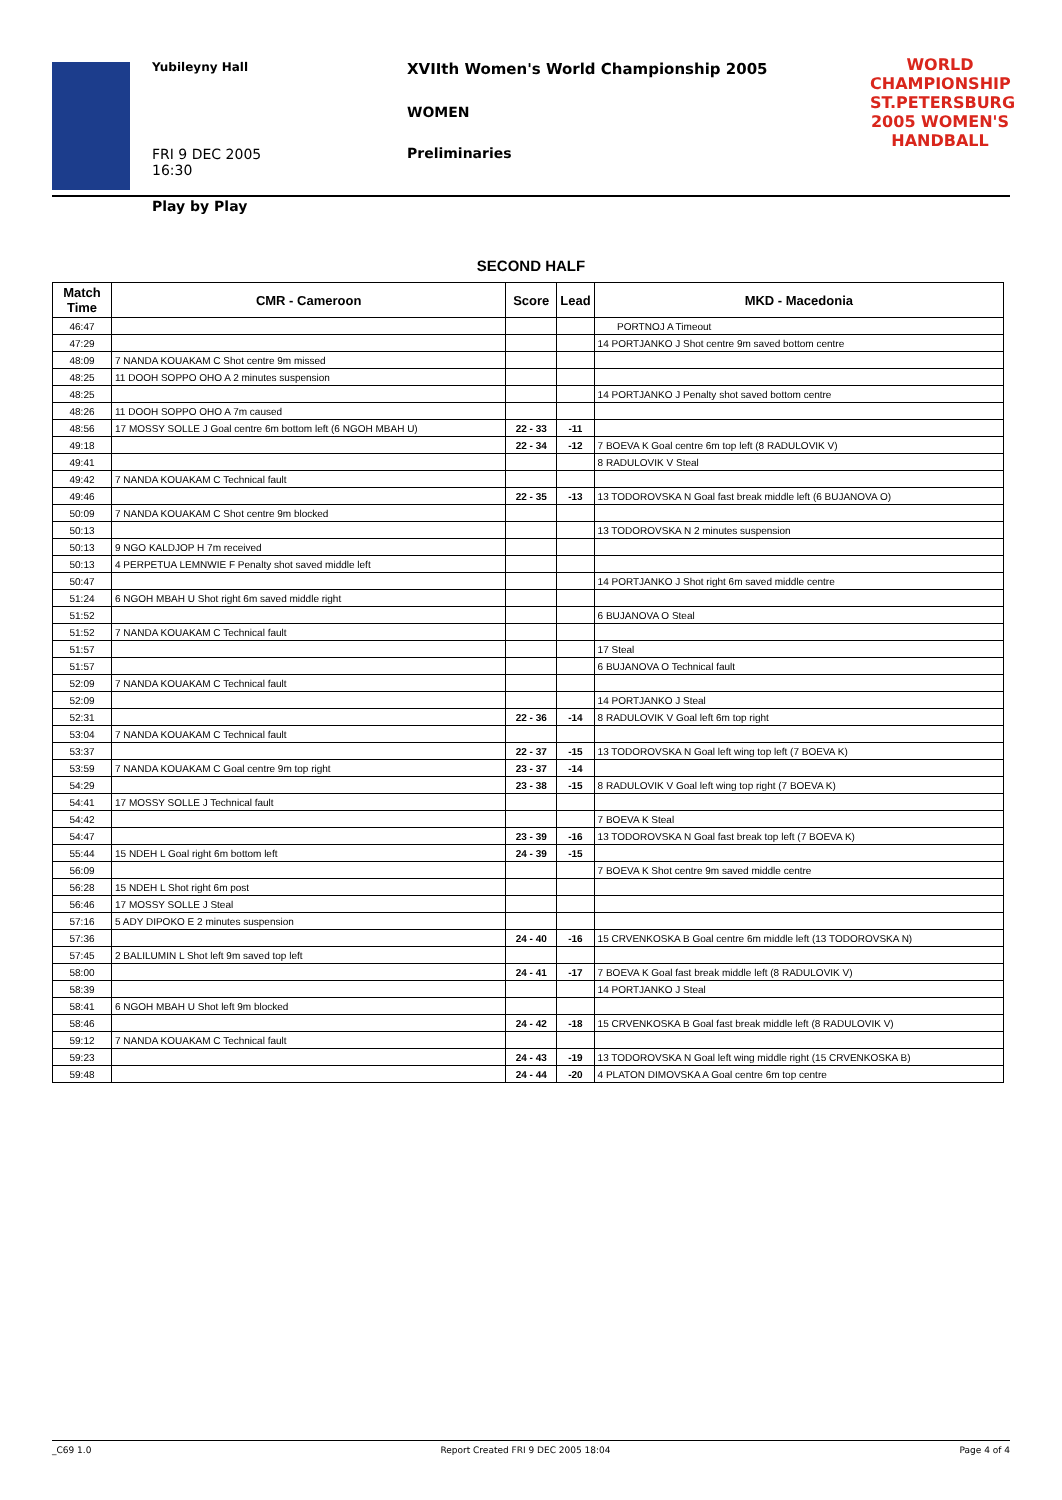Yubileyny Hall
XVIIth Women's World Championship 2005
WOMEN
FRI 9 DEC 2005
16:30
Preliminaries
Play by Play
WORLD CHAMPIONSHIP
ST.PETERSBURG
2005 WOMEN'S
HANDBALL
SECOND HALF
| Match Time | CMR - Cameroon | Score | Lead | MKD - Macedonia |
| --- | --- | --- | --- | --- |
| 46:47 | | | | PORTNOJ A Timeout |
| 47:29 | | | | 14 PORTJANKO J Shot centre 9m saved bottom centre |
| 48:09 | 7 NANDA KOUAKAM C Shot centre 9m missed | | | |
| 48:25 | 11 DOOH SOPPO OHO A 2 minutes suspension | | | |
| 48:25 | | | | 14 PORTJANKO J Penalty shot saved bottom centre |
| 48:26 | 11 DOOH SOPPO OHO A 7m caused | | | |
| 48:56 | 17 MOSSY SOLLE J Goal centre 6m bottom left (6 NGOH MBAH U) | 22 - 33 | -11 | |
| 49:18 | | 22 - 34 | -12 | 7 BOEVA K Goal centre 6m top left (8 RADULOVIK V) |
| 49:41 | | | | 8 RADULOVIK V Steal |
| 49:42 | 7 NANDA KOUAKAM C Technical fault | | | |
| 49:46 | | 22 - 35 | -13 | 13 TODOROVSKA N Goal fast break middle left (6 BUJANOVA O) |
| 50:09 | 7 NANDA KOUAKAM C Shot centre 9m blocked | | | |
| 50:13 | | | | 13 TODOROVSKA N 2 minutes suspension |
| 50:13 | 9 NGO KALDJOP H 7m received | | | |
| 50:13 | 4 PERPETUA LEMNWIE F Penalty shot saved middle left | | | |
| 50:47 | | | | 14 PORTJANKO J Shot right 6m saved middle centre |
| 51:24 | 6 NGOH MBAH U Shot right 6m saved middle right | | | |
| 51:52 | | | | 6 BUJANOVA O Steal |
| 51:52 | 7 NANDA KOUAKAM C Technical fault | | | |
| 51:57 | | | | 17 Steal |
| 51:57 | | | | 6 BUJANOVA O Technical fault |
| 52:09 | 7 NANDA KOUAKAM C Technical fault | | | |
| 52:09 | | | | 14 PORTJANKO J Steal |
| 52:31 | | 22 - 36 | -14 | 8 RADULOVIK V Goal left 6m top right |
| 53:04 | 7 NANDA KOUAKAM C Technical fault | | | |
| 53:37 | | 22 - 37 | -15 | 13 TODOROVSKA N Goal left wing top left (7 BOEVA K) |
| 53:59 | 7 NANDA KOUAKAM C Goal centre 9m top right | 23 - 37 | -14 | |
| 54:29 | | 23 - 38 | -15 | 8 RADULOVIK V Goal left wing top right (7 BOEVA K) |
| 54:41 | 17 MOSSY SOLLE J Technical fault | | | |
| 54:42 | | | | 7 BOEVA K Steal |
| 54:47 | | 23 - 39 | -16 | 13 TODOROVSKA N Goal fast break top left (7 BOEVA K) |
| 55:44 | 15 NDEH L Goal right 6m bottom left | 24 - 39 | -15 | |
| 56:09 | | | | 7 BOEVA K Shot centre 9m saved middle centre |
| 56:28 | 15 NDEH L Shot right 6m post | | | |
| 56:46 | 17 MOSSY SOLLE J Steal | | | |
| 57:16 | 5 ADY DIPOKO E 2 minutes suspension | | | |
| 57:36 | | 24 - 40 | -16 | 15 CRVENKOSKA B Goal centre 6m middle left (13 TODOROVSKA N) |
| 57:45 | 2 BALILUMIN L Shot left 9m saved top left | | | |
| 58:00 | | 24 - 41 | -17 | 7 BOEVA K Goal fast break middle left (8 RADULOVIK V) |
| 58:39 | | | | 14 PORTJANKO J Steal |
| 58:41 | 6 NGOH MBAH U Shot left 9m blocked | | | |
| 58:46 | | 24 - 42 | -18 | 15 CRVENKOSKA B Goal fast break middle left (8 RADULOVIK V) |
| 59:12 | 7 NANDA KOUAKAM C Technical fault | | | |
| 59:23 | | 24 - 43 | -19 | 13 TODOROVSKA N Goal left wing middle right (15 CRVENKOSKA B) |
| 59:48 | | 24 - 44 | -20 | 4 PLATON DIMOVSKA A Goal centre 6m top centre |
_C69 1.0 Report Created FRI 9 DEC 2005 18:04 Page 4 of 4